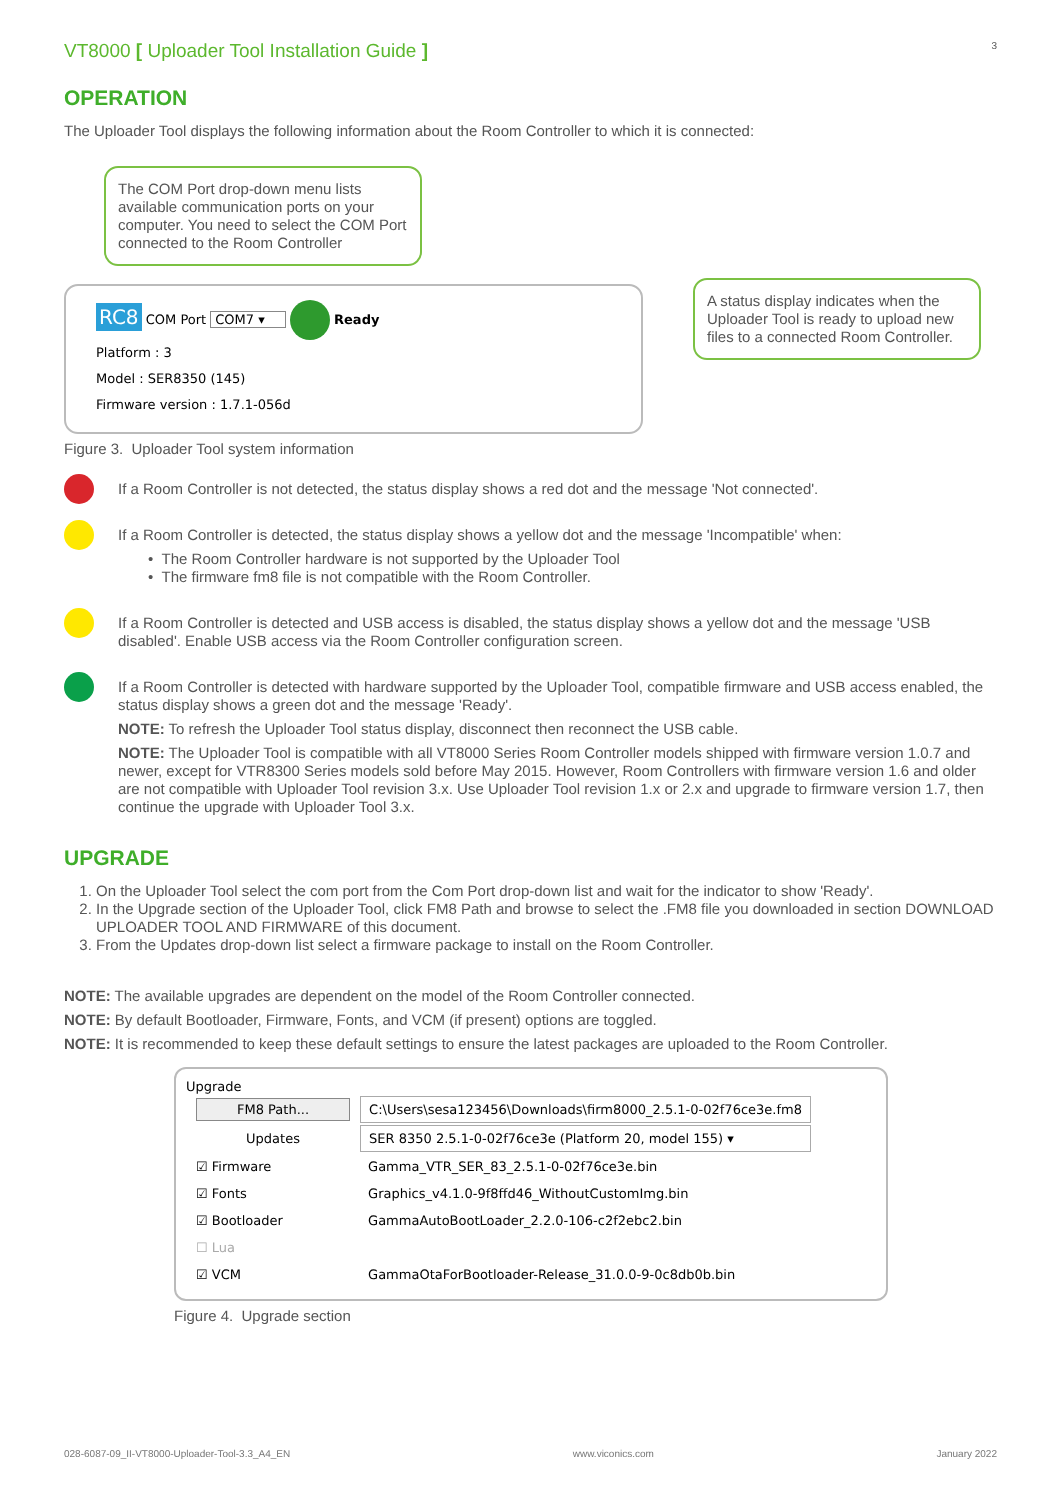VT8000 [ Uploader Tool Installation Guide ]
3
OPERATION
The Uploader Tool displays the following information about the Room Controller to which it is connected:
The COM Port drop-down menu lists available communication ports on your computer. You need to select the COM Port connected to the Room Controller
RC8 COM Port COM7 ▾ Ready
Platform : 3
Model : SER8350 (145)
Firmware version : 1.7.1-056d
A status display indicates when the Uploader Tool is ready to upload new files to a connected Room Controller.
Figure 3. Uploader Tool system information
If a Room Controller is not detected, the status display shows a red dot and the message 'Not connected'.
If a Room Controller is detected, the status display shows a yellow dot and the message 'Incompatible' when:
• The Room Controller hardware is not supported by the Uploader Tool
• The firmware fm8 file is not compatible with the Room Controller.
If a Room Controller is detected and USB access is disabled, the status display shows a yellow dot and the message 'USB disabled'. Enable USB access via the Room Controller configuration screen.
If a Room Controller is detected with hardware supported by the Uploader Tool, compatible firmware and USB access enabled, the status display shows a green dot and the message 'Ready'.
NOTE: To refresh the Uploader Tool status display, disconnect then reconnect the USB cable.
NOTE: The Uploader Tool is compatible with all VT8000 Series Room Controller models shipped with firmware version 1.0.7 and newer, except for VTR8300 Series models sold before May 2015. However, Room Controllers with firmware version 1.6 and older are not compatible with Uploader Tool revision 3.x. Use Uploader Tool revision 1.x or 2.x and upgrade to firmware version 1.7, then continue the upgrade with Uploader Tool 3.x.
UPGRADE
1. On the Uploader Tool select the com port from the Com Port drop-down list and wait for the indicator to show 'Ready'.
2. In the Upgrade section of the Uploader Tool, click FM8 Path and browse to select the .FM8 file you downloaded in section DOWNLOAD UPLOADER TOOL AND FIRMWARE of this document.
3. From the Updates drop-down list select a firmware package to install on the Room Controller.
NOTE: The available upgrades are dependent on the model of the Room Controller connected.
NOTE: By default Bootloader, Firmware, Fonts, and VCM (if present) options are toggled.
NOTE: It is recommended to keep these default settings to ensure the latest packages are uploaded to the Room Controller.
Upgrade
| FM8 Path... | C:\Users\sesa123456\Downloads\firm8000_2.5.1-0-02f76ce3e.fm8 |
| Updates | SER 8350 2.5.1-0-02f76ce3e (Platform 20, model 155) ▾ |
| ☑ Firmware | Gamma_VTR_SER_83_2.5.1-0-02f76ce3e.bin |
| ☑ Fonts | Graphics_v4.1.0-9f8ffd46_WithoutCustomImg.bin |
| ☑ Bootloader | GammaAutoBootLoader_2.2.0-106-c2f2ebc2.bin |
| ☐ Lua | |
| ☑ VCM | GammaOtaForBootloader-Release_31.0.0-9-0c8db0b.bin |
Figure 4. Upgrade section
028-6087-09_II-VT8000-Uploader-Tool-3.3_A4_EN www.viconics.com January 2022